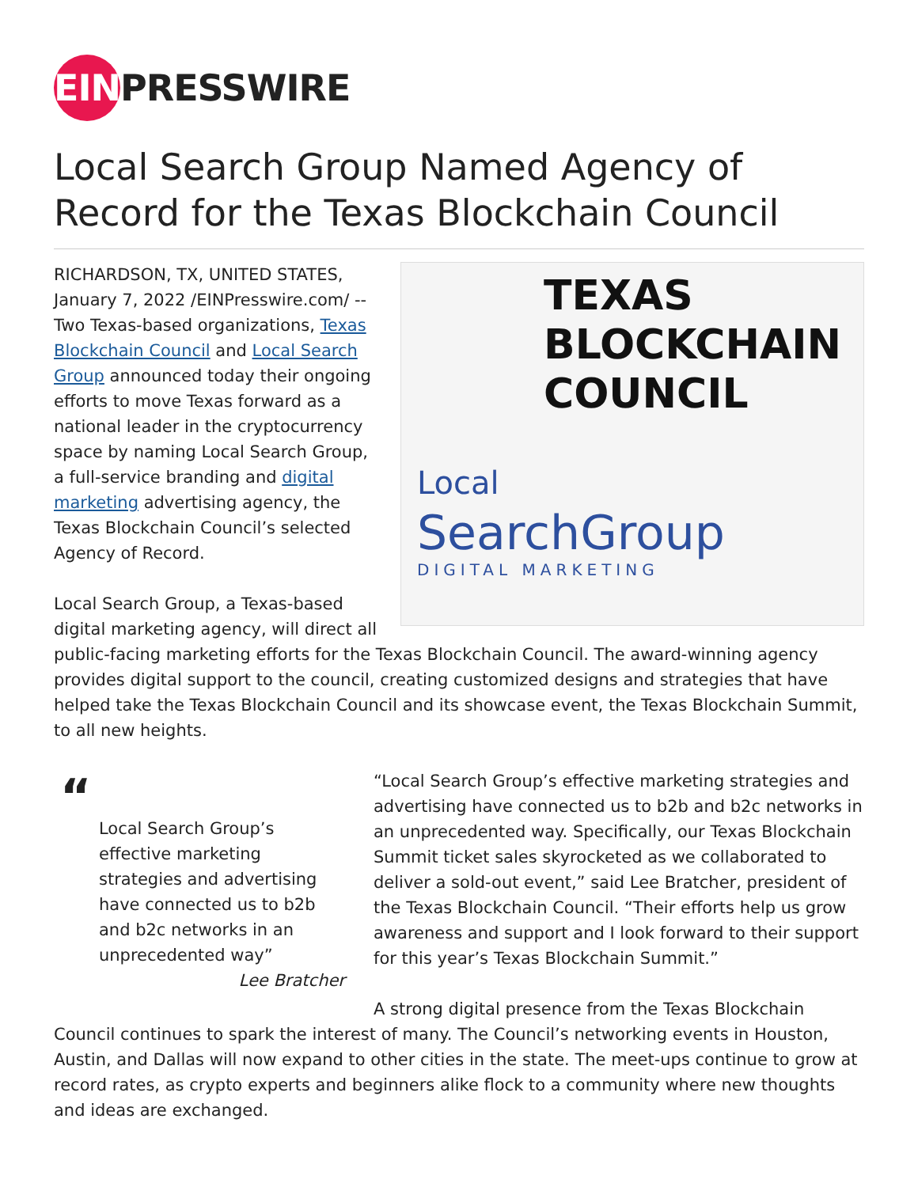EIN
PRESSWIRE
Local Search Group Named Agency of Record for the Texas Blockchain Council
TEXAS
BLOCKCHAIN
COUNCIL
Local
SearchGroup
DIGITAL MARKETING
RICHARDSON, TX, UNITED STATES, January 7, 2022 /EINPresswire.com/ -- Two Texas-based organizations, Texas Blockchain Council and Local Search Group announced today their ongoing efforts to move Texas forward as a national leader in the cryptocurrency space by naming Local Search Group, a full-service branding and digital marketing advertising agency, the Texas Blockchain Council’s selected Agency of Record.
Local Search Group, a Texas-based digital marketing agency, will direct all public-facing marketing efforts for the Texas Blockchain Council. The award-winning agency provides digital support to the council, creating customized designs and strategies that have helped take the Texas Blockchain Council and its showcase event, the Texas Blockchain Summit, to all new heights.
“
Local Search Group’s effective marketing strategies and advertising have connected us to b2b and b2c networks in an unprecedented way”
Lee Bratcher
“Local Search Group’s effective marketing strategies and advertising have connected us to b2b and b2c networks in an unprecedented way. Specifically, our Texas Blockchain Summit ticket sales skyrocketed as we collaborated to deliver a sold-out event,” said Lee Bratcher, president of the Texas Blockchain Council. “Their efforts help us grow awareness and support and I look forward to their support for this year’s Texas Blockchain Summit.”
A strong digital presence from the Texas Blockchain Council continues to spark the interest of many. The Council’s networking events in Houston, Austin, and Dallas will now expand to other cities in the state. The meet-ups continue to grow at record rates, as crypto experts and beginners alike flock to a community where new thoughts and ideas are exchanged.